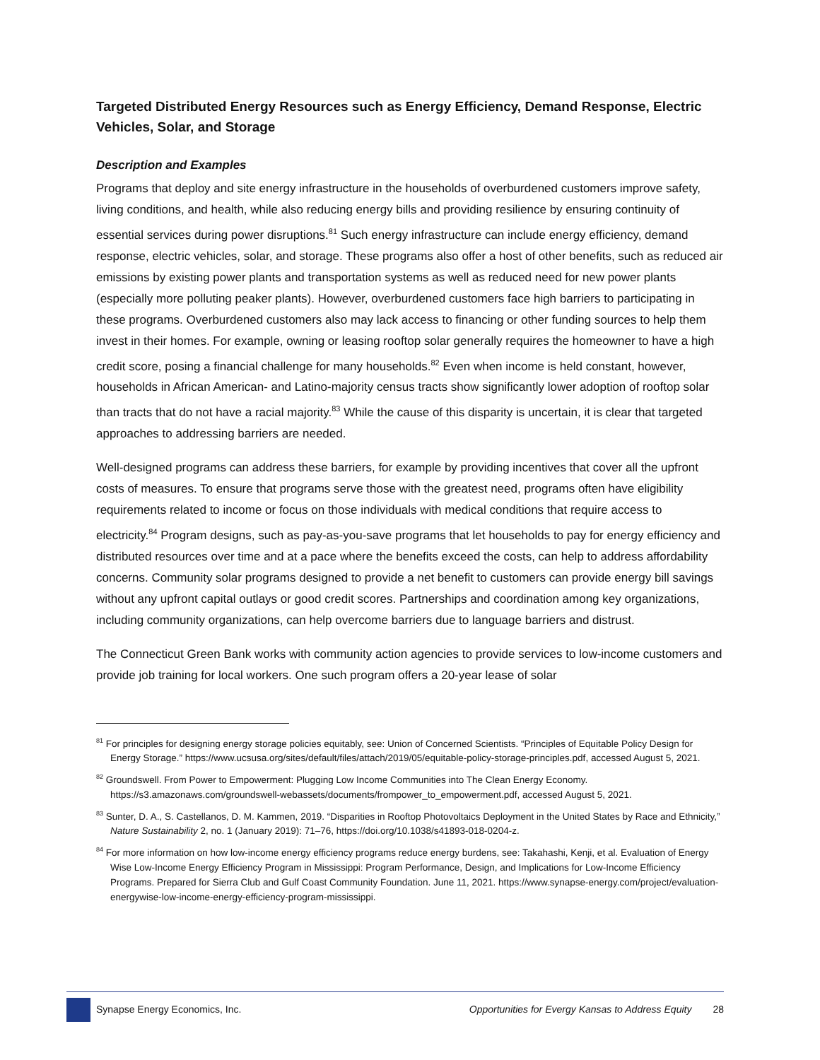Targeted Distributed Energy Resources such as Energy Efficiency, Demand Response, Electric Vehicles, Solar, and Storage
Description and Examples
Programs that deploy and site energy infrastructure in the households of overburdened customers improve safety, living conditions, and health, while also reducing energy bills and providing resilience by ensuring continuity of essential services during power disruptions.<sup>81</sup> Such energy infrastructure can include energy efficiency, demand response, electric vehicles, solar, and storage. These programs also offer a host of other benefits, such as reduced air emissions by existing power plants and transportation systems as well as reduced need for new power plants (especially more polluting peaker plants). However, overburdened customers face high barriers to participating in these programs. Overburdened customers also may lack access to financing or other funding sources to help them invest in their homes. For example, owning or leasing rooftop solar generally requires the homeowner to have a high credit score, posing a financial challenge for many households.<sup>82</sup> Even when income is held constant, however, households in African American- and Latino-majority census tracts show significantly lower adoption of rooftop solar than tracts that do not have a racial majority.<sup>83</sup> While the cause of this disparity is uncertain, it is clear that targeted approaches to addressing barriers are needed.
Well-designed programs can address these barriers, for example by providing incentives that cover all the upfront costs of measures. To ensure that programs serve those with the greatest need, programs often have eligibility requirements related to income or focus on those individuals with medical conditions that require access to electricity.<sup>84</sup> Program designs, such as pay-as-you-save programs that let households to pay for energy efficiency and distributed resources over time and at a pace where the benefits exceed the costs, can help to address affordability concerns. Community solar programs designed to provide a net benefit to customers can provide energy bill savings without any upfront capital outlays or good credit scores. Partnerships and coordination among key organizations, including community organizations, can help overcome barriers due to language barriers and distrust.
The Connecticut Green Bank works with community action agencies to provide services to low-income customers and provide job training for local workers. One such program offers a 20-year lease of solar
<sup>81</sup> For principles for designing energy storage policies equitably, see: Union of Concerned Scientists. “Principles of Equitable Policy Design for Energy Storage.” https://www.ucsusa.org/sites/default/files/attach/2019/05/equitable-policy-storage-principles.pdf, accessed August 5, 2021.
<sup>82</sup> Groundswell. From Power to Empowerment: Plugging Low Income Communities into The Clean Energy Economy. https://s3.amazonaws.com/groundswell-webassets/documents/frompower_to_empowerment.pdf, accessed August 5, 2021.
<sup>83</sup> Sunter, D. A., S. Castellanos, D. M. Kammen, 2019. “Disparities in Rooftop Photovoltaics Deployment in the United States by Race and Ethnicity,” Nature Sustainability 2, no. 1 (January 2019): 71–76, https://doi.org/10.1038/s41893-018-0204-z.
<sup>84</sup> For more information on how low-income energy efficiency programs reduce energy burdens, see: Takahashi, Kenji, et al. Evaluation of Energy Wise Low-Income Energy Efficiency Program in Mississippi: Program Performance, Design, and Implications for Low-Income Efficiency Programs. Prepared for Sierra Club and Gulf Coast Community Foundation. June 11, 2021. https://www.synapse-energy.com/project/evaluation-energywise-low-income-energy-efficiency-program-mississippi.
Synapse Energy Economics, Inc. Opportunities for Evergy Kansas to Address Equity 28